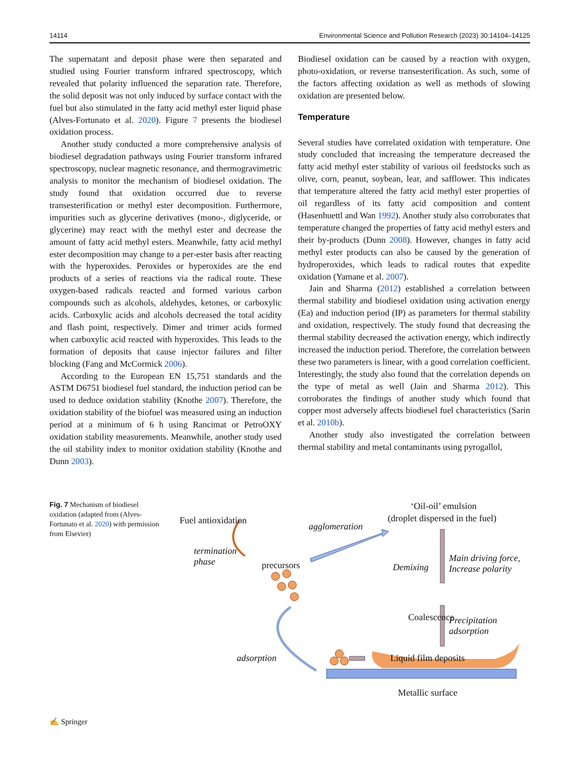14114 Environmental Science and Pollution Research (2023) 30:14104–14125
The supernatant and deposit phase were then separated and studied using Fourier transform infrared spectroscopy, which revealed that polarity influenced the separation rate. Therefore, the solid deposit was not only induced by surface contact with the fuel but also stimulated in the fatty acid methyl ester liquid phase (Alves-Fortunato et al. 2020). Figure 7 presents the biodiesel oxidation process.
Another study conducted a more comprehensive analysis of biodiesel degradation pathways using Fourier transform infrared spectroscopy, nuclear magnetic resonance, and thermogravimetric analysis to monitor the mechanism of biodiesel oxidation. The study found that oxidation occurred due to reverse transesterification or methyl ester decomposition. Furthermore, impurities such as glycerine derivatives (mono-, diglyceride, or glycerine) may react with the methyl ester and decrease the amount of fatty acid methyl esters. Meanwhile, fatty acid methyl ester decomposition may change to a per-ester basis after reacting with the hyperoxides. Peroxides or hyperoxides are the end products of a series of reactions via the radical route. These oxygen-based radicals reacted and formed various carbon compounds such as alcohols, aldehydes, ketones, or carboxylic acids. Carboxylic acids and alcohols decreased the total acidity and flash point, respectively. Dimer and trimer acids formed when carboxylic acid reacted with hyperoxides. This leads to the formation of deposits that cause injector failures and filter blocking (Fang and McCormick 2006).
According to the European EN 15,751 standards and the ASTM D6751 biodiesel fuel standard, the induction period can be used to deduce oxidation stability (Knothe 2007). Therefore, the oxidation stability of the biofuel was measured using an induction period at a minimum of 6 h using Rancimat or PetroOXY oxidation stability measurements. Meanwhile, another study used the oil stability index to monitor oxidation stability (Knothe and Dunn 2003).
Biodiesel oxidation can be caused by a reaction with oxygen, photo-oxidation, or reverse transesterification. As such, some of the factors affecting oxidation as well as methods of slowing oxidation are presented below.
Temperature
Several studies have correlated oxidation with temperature. One study concluded that increasing the temperature decreased the fatty acid methyl ester stability of various oil feedstocks such as olive, corn, peanut, soybean, lear, and safflower. This indicates that temperature altered the fatty acid methyl ester properties of oil regardless of its fatty acid composition and content (Hasenhuettl and Wan 1992). Another study also corroborates that temperature changed the properties of fatty acid methyl esters and their by-products (Dunn 2008). However, changes in fatty acid methyl ester products can also be caused by the generation of hydroperoxides, which leads to radical routes that expedite oxidation (Yamane et al. 2007).
Jain and Sharma (2012) established a correlation between thermal stability and biodiesel oxidation using activation energy (Ea) and induction period (IP) as parameters for thermal stability and oxidation, respectively. The study found that decreasing the thermal stability decreased the activation energy, which indirectly increased the induction period. Therefore, the correlation between these two parameters is linear, with a good correlation coefficient. Interestingly, the study also found that the correlation depends on the type of metal as well (Jain and Sharma 2012). This corroborates the findings of another study which found that copper most adversely affects biodiesel fuel characteristics (Sarin et al. 2010b).
Another study also investigated the correlation between thermal stability and metal contaminants using pyrogallol,
Fig. 7 Mechanism of biodiesel oxidation (adapted from (Alves-Fortunato et al. 2020) with permission from Elsevier)
Fuel antioxidation
‘Oil-oil’ emulsion
(droplet dispersed in the fuel)
agglomeration
termination
phase
precursors Demixing
Main driving force,
Increase polarity
Coalescence
Precipitation
adsorption
adsorption Liquid film deposits
Metallic surface
✍ Springer